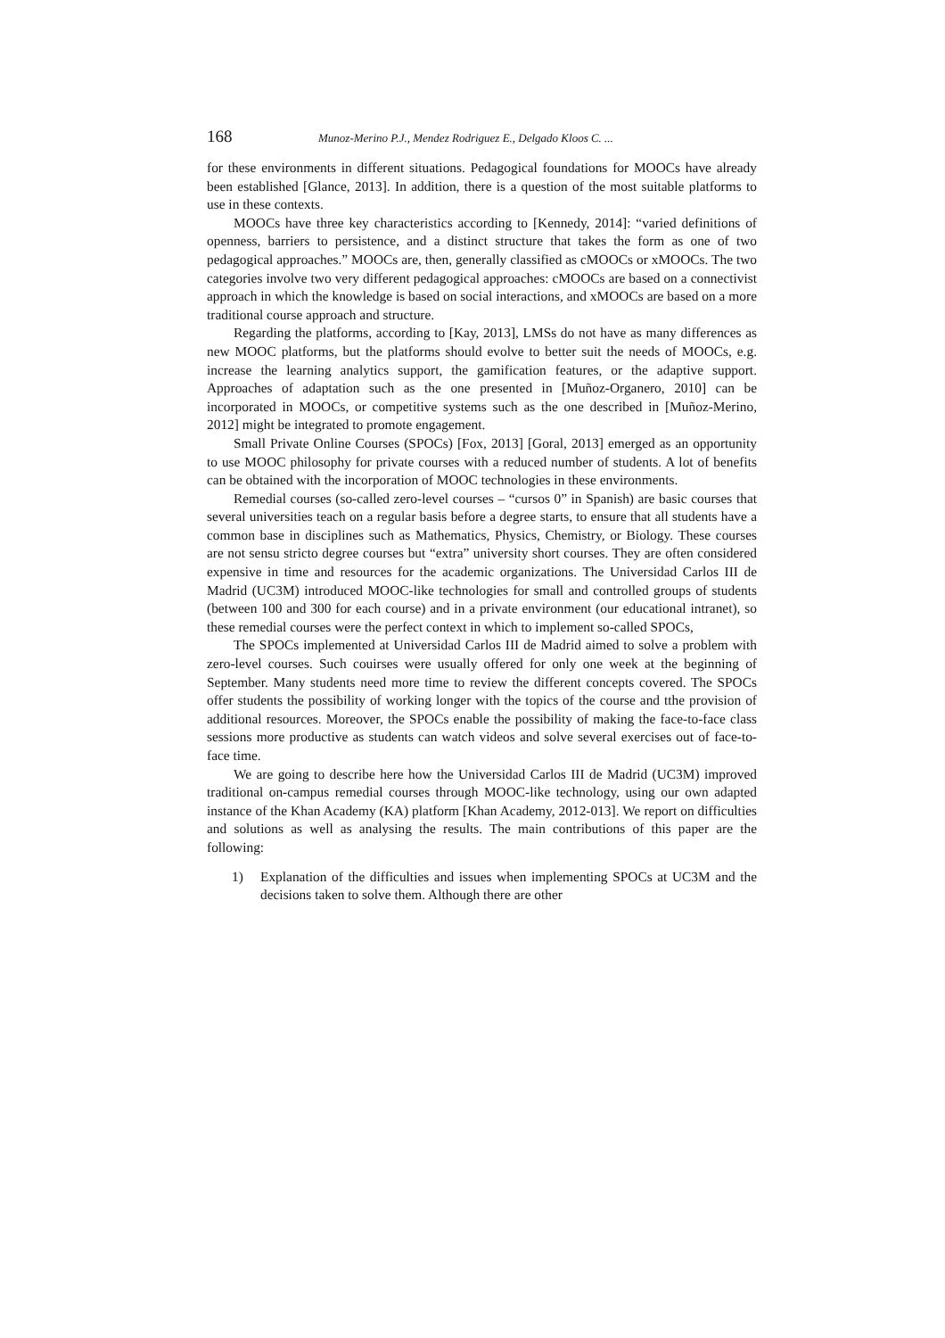168 Munoz-Merino P.J., Mendez Rodriguez E., Delgado Kloos C. ...
for these environments in different situations. Pedagogical foundations for MOOCs have already been established [Glance, 2013]. In addition, there is a question of the most suitable platforms to use in these contexts.
MOOCs have three key characteristics according to [Kennedy, 2014]: “varied definitions of openness, barriers to persistence, and a distinct structure that takes the form as one of two pedagogical approaches.” MOOCs are, then, generally classified as cMOOCs or xMOOCs. The two categories involve two very different pedagogical approaches: cMOOCs are based on a connectivist approach in which the knowledge is based on social interactions, and xMOOCs are based on a more traditional course approach and structure.
Regarding the platforms, according to [Kay, 2013], LMSs do not have as many differences as new MOOC platforms, but the platforms should evolve to better suit the needs of MOOCs, e.g. increase the learning analytics support, the gamification features, or the adaptive support. Approaches of adaptation such as the one presented in [Muñoz-Organero, 2010] can be incorporated in MOOCs, or competitive systems such as the one described in [Muñoz-Merino, 2012] might be integrated to promote engagement.
Small Private Online Courses (SPOCs) [Fox, 2013] [Goral, 2013] emerged as an opportunity to use MOOC philosophy for private courses with a reduced number of students. A lot of benefits can be obtained with the incorporation of MOOC technologies in these environments.
Remedial courses (so-called zero-level courses – “cursos 0” in Spanish) are basic courses that several universities teach on a regular basis before a degree starts, to ensure that all students have a common base in disciplines such as Mathematics, Physics, Chemistry, or Biology. These courses are not sensu stricto degree courses but “extra” university short courses. They are often considered expensive in time and resources for the academic organizations. The Universidad Carlos III de Madrid (UC3M) introduced MOOC-like technologies for small and controlled groups of students (between 100 and 300 for each course) and in a private environment (our educational intranet), so these remedial courses were the perfect context in which to implement so-called SPOCs,
The SPOCs implemented at Universidad Carlos III de Madrid aimed to solve a problem with zero-level courses. Such couirses were usually offered for only one week at the beginning of September. Many students need more time to review the different concepts covered. The SPOCs offer students the possibility of working longer with the topics of the course and tthe provision of additional resources. Moreover, the SPOCs enable the possibility of making the face-to-face class sessions more productive as students can watch videos and solve several exercises out of face-to-face time.
We are going to describe here how the Universidad Carlos III de Madrid (UC3M) improved traditional on-campus remedial courses through MOOC-like technology, using our own adapted instance of the Khan Academy (KA) platform [Khan Academy, 2012-013]. We report on difficulties and solutions as well as analysing the results. The main contributions of this paper are the following:
1) Explanation of the difficulties and issues when implementing SPOCs at UC3M and the decisions taken to solve them. Although there are other